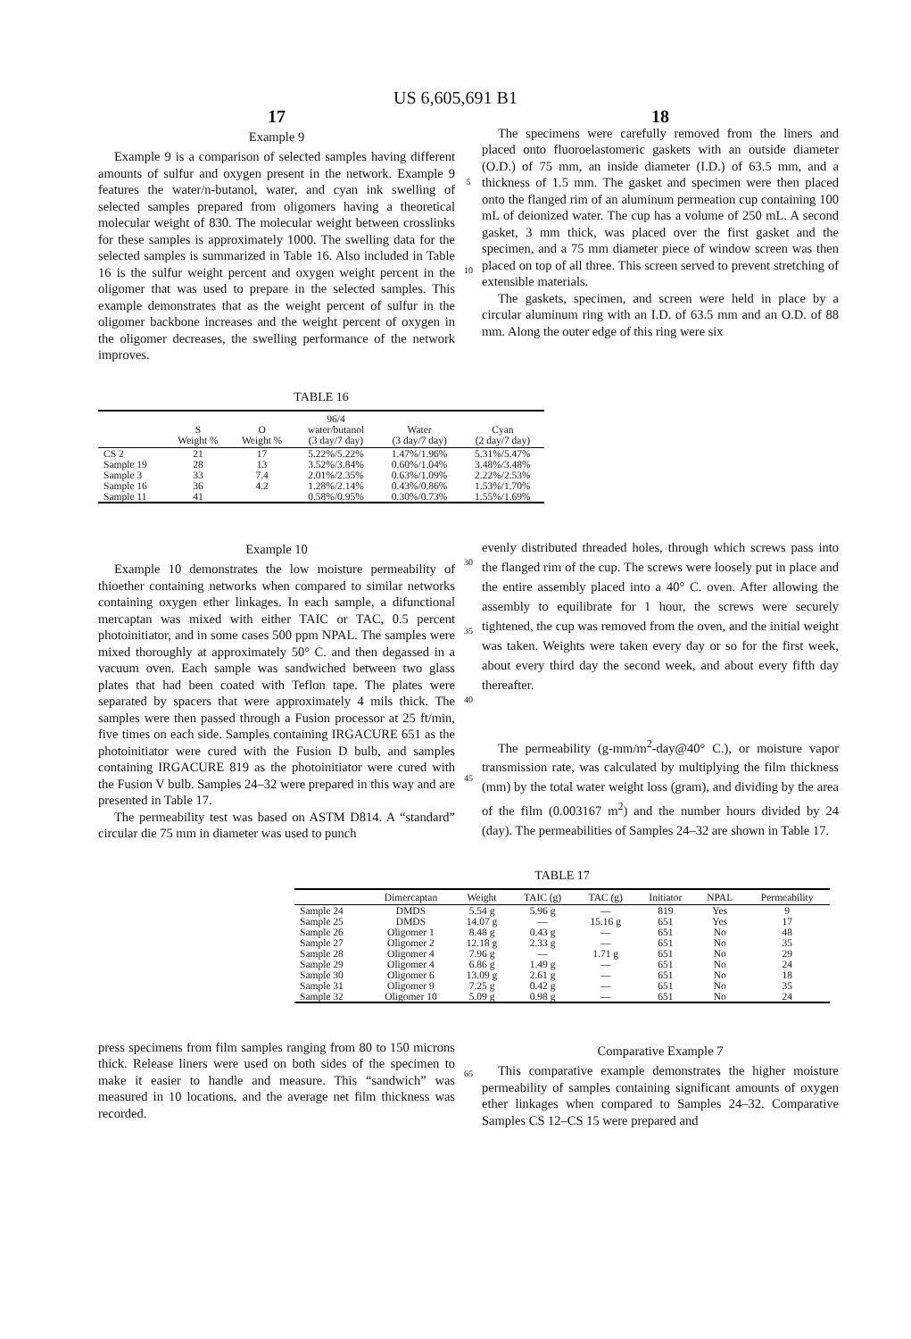US 6,605,691 B1
17
Example 9
Example 9 is a comparison of selected samples having different amounts of sulfur and oxygen present in the network. Example 9 features the water/n-butanol, water, and cyan ink swelling of selected samples prepared from oligomers having a theoretical molecular weight of 830. The molecular weight between crosslinks for these samples is approximately 1000. The swelling data for the selected samples is summarized in Table 16. Also included in Table 16 is the sulfur weight percent and oxygen weight percent in the oligomer that was used to prepare in the selected samples. This example demonstrates that as the weight percent of sulfur in the oligomer backbone increases and the weight percent of oxygen in the oligomer decreases, the swelling performance of the network improves.
5
10
18
The specimens were carefully removed from the liners and placed onto fluoroelastomeric gaskets with an outside diameter (O.D.) of 75 mm, an inside diameter (I.D.) of 63.5 mm, and a thickness of 1.5 mm. The gasket and specimen were then placed onto the flanged rim of an aluminum permeation cup containing 100 mL of deionized water. The cup has a volume of 250 mL. A second gasket, 3 mm thick, was placed over the first gasket and the specimen, and a 75 mm diameter piece of window screen was then placed on top of all three. This screen served to prevent stretching of extensible materials.
The gaskets, specimen, and screen were held in place by a circular aluminum ring with an I.D. of 63.5 mm and an O.D. of 88 mm. Along the outer edge of this ring were six
TABLE 16
| | S Weight % | O Weight % | 96/4 water/butanol (3 day/7 day) | Water (3 day/7 day) | Cyan (2 day/7 day) |
| --- | --- | --- | --- | --- | --- |
| CS 2 | 21 | 17 | 5.22%/5.22% | 1.47%/1.96% | 5.31%/5.47% |
| Sample 19 | 28 | 13 | 3.52%/3.84% | 0.60%/1.04% | 3.48%/3.48% |
| Sample 3 | 33 | 7.4 | 2.01%/2.35% | 0.63%/1.09% | 2.22%/2.53% |
| Sample 16 | 36 | 4.2 | 1.28%/2.14% | 0.43%/0.86% | 1.53%/1.70% |
| Sample 11 | 41 | | 0.58%/0.95% | 0.30%/0.73% | 1.55%/1.69% |
Example 10
Example 10 demonstrates the low moisture permeability of thioether containing networks when compared to similar networks containing oxygen ether linkages. In each sample, a difunctional mercaptan was mixed with either TAIC or TAC, 0.5 percent photoinitiator, and in some cases 500 ppm NPAL. The samples were mixed thoroughly at approximately 50° C. and then degassed in a vacuum oven. Each sample was sandwiched between two glass plates that had been coated with Teflon tape. The plates were separated by spacers that were approximately 4 mils thick. The samples were then passed through a Fusion processor at 25 ft/min, five times on each side. Samples containing IRGACURE 651 as the photoinitiator were cured with the Fusion D bulb, and samples containing IRGACURE 819 as the photoinitiator were cured with the Fusion V bulb. Samples 24–32 were prepared in this way and are presented in Table 17.
The permeability test was based on ASTM D814. A “standard” circular die 75 mm in diameter was used to punch
30
35
40
45
evenly distributed threaded holes, through which screws pass into the flanged rim of the cup. The screws were loosely put in place and the entire assembly placed into a 40° C. oven. After allowing the assembly to equilibrate for 1 hour, the screws were securely tightened, the cup was removed from the oven, and the initial weight was taken. Weights were taken every day or so for the first week, about every third day the second week, and about every fifth day thereafter.
The permeability (g-mm/m<sup>2</sup>-day@40° C.), or moisture vapor transmission rate, was calculated by multiplying the film thickness (mm) by the total water weight loss (gram), and dividing by the area of the film (0.003167 m<sup>2</sup>) and the number hours divided by 24 (day). The permeabilities of Samples 24–32 are shown in Table 17.
TABLE 17
| | Dimercaptan | Weight | TAIC (g) | TAC (g) | Initiator | NPAL | Permeability |
| --- | --- | --- | --- | --- | --- | --- | --- |
| Sample 24 | DMDS | 5.54 g | 5.96 g | — | 819 | Yes | 9 |
| Sample 25 | DMDS | 14.07 g | — | 15.16 g | 651 | Yes | 17 |
| Sample 26 | Oligomer 1 | 8.48 g | 0.43 g | — | 651 | No | 48 |
| Sample 27 | Oligomer 2 | 12.18 g | 2.33 g | — | 651 | No | 35 |
| Sample 28 | Oligomer 4 | 7.96 g | — | 1.71 g | 651 | No | 29 |
| Sample 29 | Oligomer 4 | 6.86 g | 1.49 g | — | 651 | No | 24 |
| Sample 30 | Oligomer 6 | 13.09 g | 2.61 g | — | 651 | No | 18 |
| Sample 31 | Oligomer 9 | 7.25 g | 0.42 g | — | 651 | No | 35 |
| Sample 32 | Oligomer 10 | 5.09 g | 0.98 g | — | 651 | No | 24 |
press specimens from film samples ranging from 80 to 150 microns thick. Release liners were used on both sides of the specimen to make it easier to handle and measure. This “sandwich” was measured in 10 locations, and the average net film thickness was recorded.
65
Comparative Example 7
This comparative example demonstrates the higher moisture permeability of samples containing significant amounts of oxygen ether linkages when compared to Samples 24–32. Comparative Samples CS 12–CS 15 were prepared and